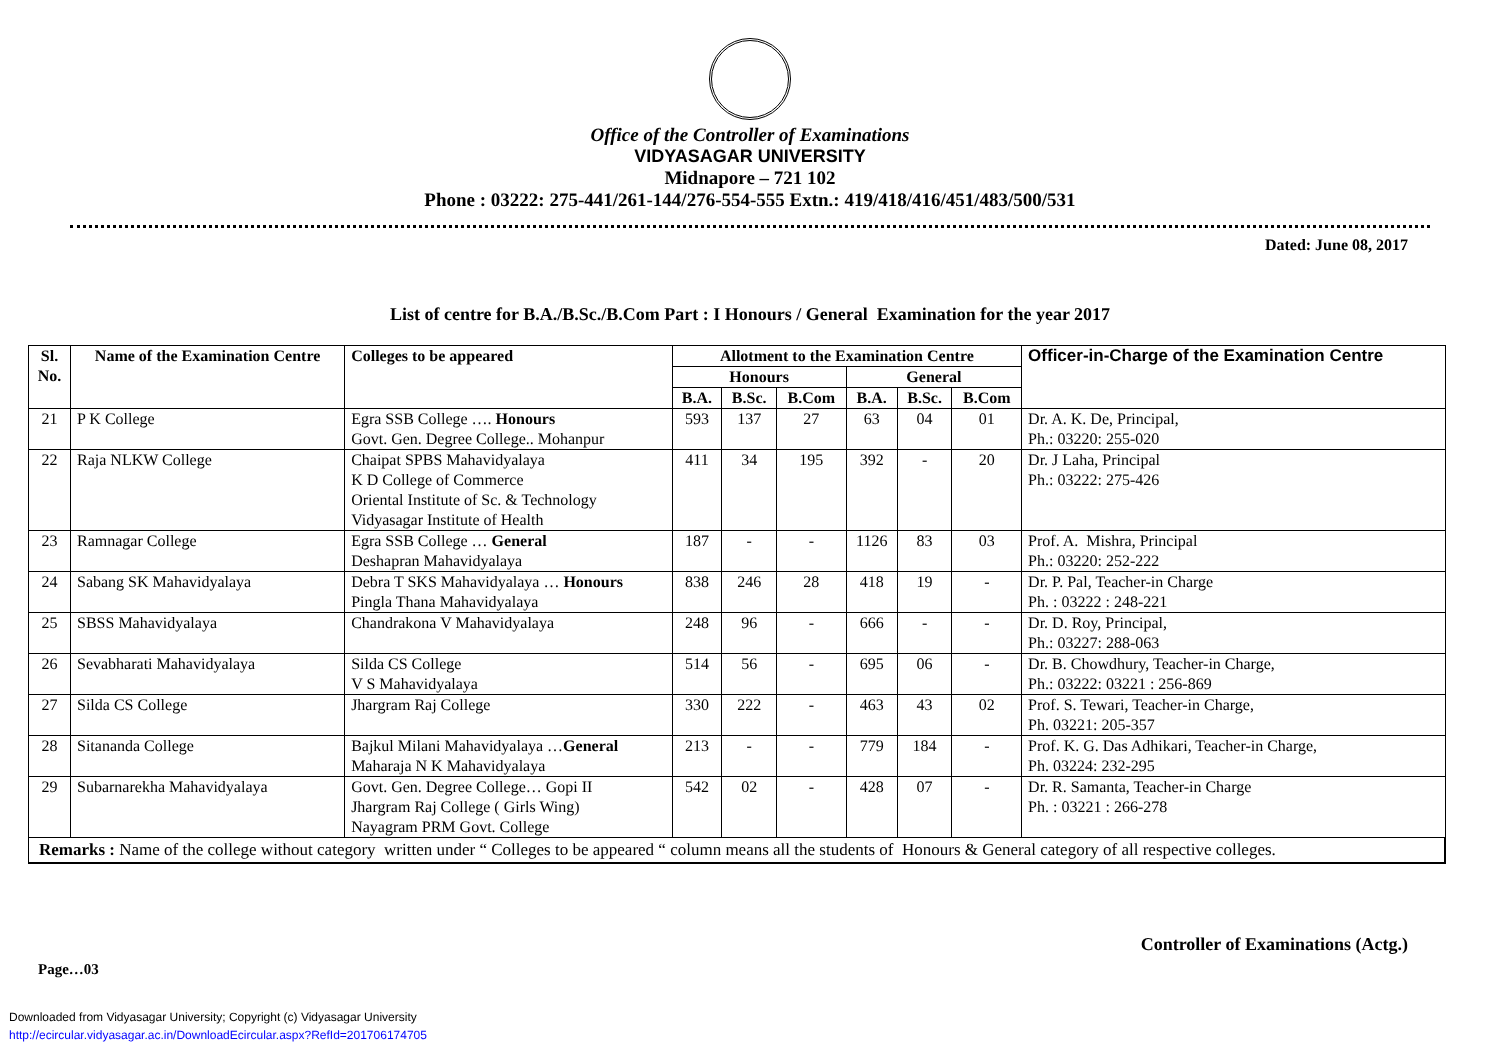Office of the Controller of Examinations
VIDYASAGAR UNIVERSITY
Midnapore – 721 102
Phone : 03222: 275-441/261-144/276-554-555 Extn.: 419/418/416/451/483/500/531
Dated: June 08, 2017
List of centre for B.A./B.Sc./B.Com Part : I Honours / General Examination for the year 2017
| Sl. No. | Name of the Examination Centre | Colleges to be appeared | Allotment to the Examination Centre | | | | | | Officer-in-Charge of the Examination Centre |
| --- | --- | --- | --- | --- | --- | --- | --- | --- | --- |
| | | | Honours | | | General | | | |
| | | | B.A. | B.Sc. | B.Com | B.A. | B.Sc. | B.Com | |
| 21 | P K College | Egra SSB College …. Honours Govt. Gen. Degree College.. Mohanpur | 593 | 137 | 27 | 63 | 04 | 01 | Dr. A. K. De, Principal, Ph.: 03220: 255-020 |
| 22 | Raja NLKW College | Chaipat SPBS Mahavidyalaya K D College of Commerce Oriental Institute of Sc. & Technology Vidyasagar Institute of Health | 411 | 34 | 195 | 392 | - | 20 | Dr. J Laha, Principal Ph.: 03222: 275-426 |
| 23 | Ramnagar College | Egra SSB College … General Deshapran Mahavidyalaya | 187 | - | - | 1126 | 83 | 03 | Prof. A. Mishra, Principal Ph.: 03220: 252-222 |
| 24 | Sabang SK Mahavidyalaya | Debra T SKS Mahavidyalaya … Honours Pingla Thana Mahavidyalaya | 838 | 246 | 28 | 418 | 19 | - | Dr. P. Pal, Teacher-in Charge Ph. : 03222 : 248-221 |
| 25 | SBSS Mahavidyalaya | Chandrakona V Mahavidyalaya | 248 | 96 | - | 666 | - | - | Dr. D. Roy, Principal, Ph.: 03227: 288-063 |
| 26 | Sevabharati Mahavidyalaya | Silda CS College V S Mahavidyalaya | 514 | 56 | - | 695 | 06 | - | Dr. B. Chowdhury, Teacher-in Charge, Ph.: 03222: 03221 : 256-869 |
| 27 | Silda CS College | Jhargram Raj College | 330 | 222 | - | 463 | 43 | 02 | Prof. S. Tewari, Teacher-in Charge, Ph. 03221: 205-357 |
| 28 | Sitananda College | Bajkul Milani Mahavidyalaya … General Maharaja N K Mahavidyalaya | 213 | - | - | 779 | 184 | - | Prof. K. G. Das Adhikari, Teacher-in Charge, Ph. 03224: 232-295 |
| 29 | Subarnarekha Mahavidyalaya | Govt. Gen. Degree College… Gopi II Jhargram Raj College ( Girls Wing) Nayagram PRM Govt. College | 542 | 02 | - | 428 | 07 | - | Dr. R. Samanta, Teacher-in Charge Ph. : 03221 : 266-278 |
| Remarks : Name of the college without category written under “ Colleges to be appeared “ column means all the students of Honours & General category of all respective colleges. | | | | | | | | | |
Controller of Examinations (Actg.)
Page…03
Downloaded from Vidyasagar University; Copyright (c) Vidyasagar University
http://ecircular.vidyasagar.ac.in/DownloadEcircular.aspx?RefId=201706174705